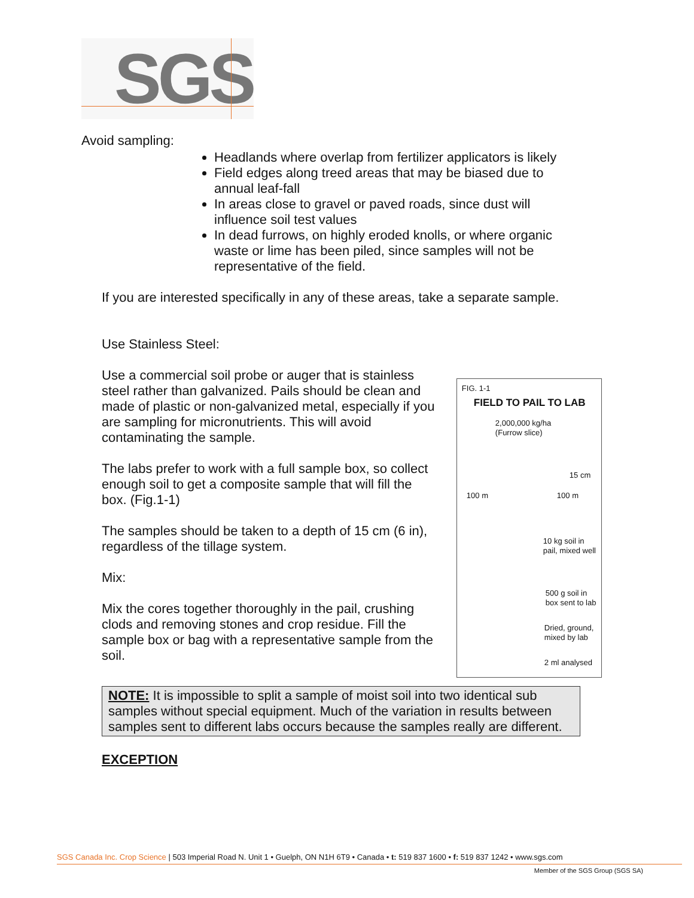SGS
Avoid sampling:
Headlands where overlap from fertilizer applicators is likely
Field edges along treed areas that may be biased due to annual leaf-fall
In areas close to gravel or paved roads, since dust will influence soil test values
In dead furrows, on highly eroded knolls, or where organic waste or lime has been piled, since samples will not be representative of the field.
If you are interested specifically in any of these areas, take a separate sample.
Use Stainless Steel:
Use a commercial soil probe or auger that is stainless steel rather than galvanized. Pails should be clean and made of plastic or non-galvanized metal, especially if you are sampling for micronutrients. This will avoid contaminating the sample.
The labs prefer to work with a full sample box, so collect enough soil to get a composite sample that will fill the box. (Fig.1-1)
The samples should be taken to a depth of 15 cm (6 in), regardless of the tillage system.
Mix:
Mix the cores together thoroughly in the pail, crushing clods and removing stones and crop residue. Fill the sample box or bag with a representative sample from the soil.
FIG. 1-1
FIELD TO PAIL TO LAB
2,000,000 kg/ha
(Furrow slice)
15 cm
100 m 100 m
10 kg soil in
pail, mixed well
500 g soil in
box sent to lab
Dried, ground,
mixed by lab
2 ml analysed
NOTE: It is impossible to split a sample of moist soil into two identical sub samples without special equipment. Much of the variation in results between samples sent to different labs occurs because the samples really are different.
EXCEPTION
SGS Canada Inc. Crop Science | 503 Imperial Road N. Unit 1 • Guelph, ON N1H 6T9 • Canada • t: 519 837 1600 • f: 519 837 1242 • www.sgs.com
Member of the SGS Group (SGS SA)